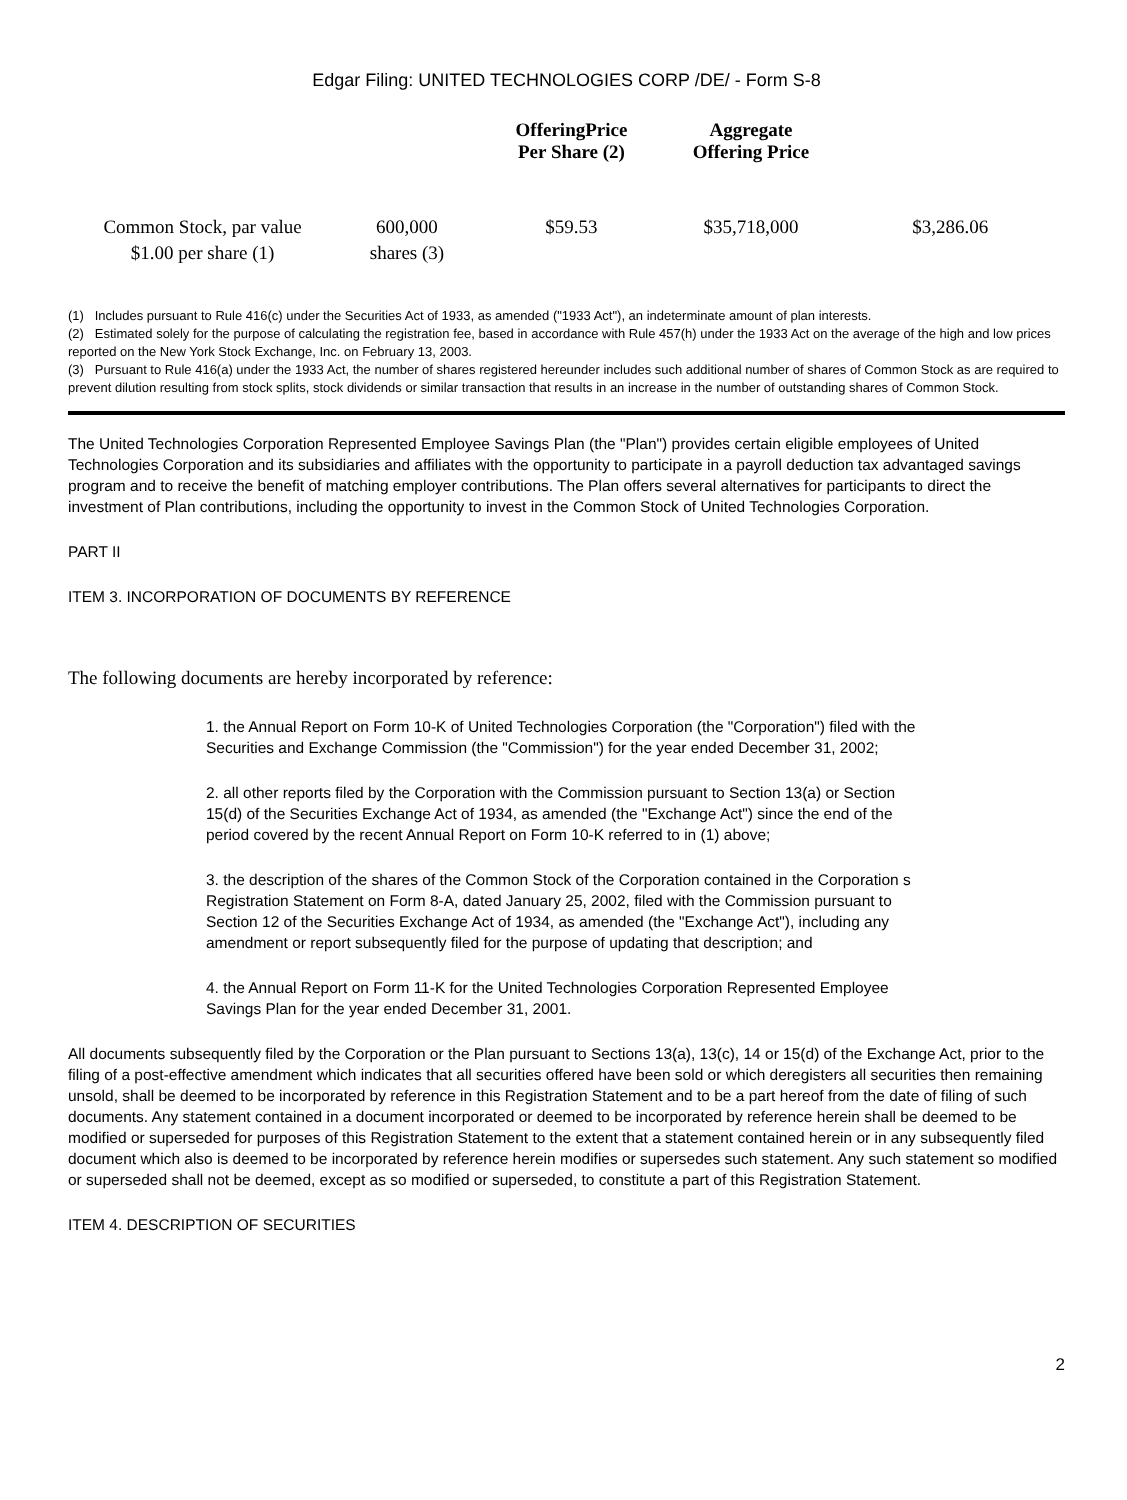Edgar Filing: UNITED TECHNOLOGIES CORP /DE/ - Form S-8
| | | OfferingPrice Per Share (2) | Aggregate Offering Price | |
| --- | --- | --- | --- | --- |
| Common Stock, par value $1.00 per share (1) | 600,000 shares (3) | $59.53 | $35,718,000 | $3,286.06 |
(1) Includes pursuant to Rule 416(c) under the Securities Act of 1933, as amended ("1933 Act"), an indeterminate amount of plan interests.
(2) Estimated solely for the purpose of calculating the registration fee, based in accordance with Rule 457(h) under the 1933 Act on the average of the high and low prices reported on the New York Stock Exchange, Inc. on February 13, 2003.
(3) Pursuant to Rule 416(a) under the 1933 Act, the number of shares registered hereunder includes such additional number of shares of Common Stock as are required to prevent dilution resulting from stock splits, stock dividends or similar transaction that results in an increase in the number of outstanding shares of Common Stock.
The United Technologies Corporation Represented Employee Savings Plan (the "Plan") provides certain eligible employees of United Technologies Corporation and its subsidiaries and affiliates with the opportunity to participate in a payroll deduction tax advantaged savings program and to receive the benefit of matching employer contributions. The Plan offers several alternatives for participants to direct the investment of Plan contributions, including the opportunity to invest in the Common Stock of United Technologies Corporation.
PART II
ITEM 3. INCORPORATION OF DOCUMENTS BY REFERENCE
The following documents are hereby incorporated by reference:
1. the Annual Report on Form 10-K of United Technologies Corporation (the "Corporation") filed with the Securities and Exchange Commission (the "Commission") for the year ended December 31, 2002;
2. all other reports filed by the Corporation with the Commission pursuant to Section 13(a) or Section 15(d) of the Securities Exchange Act of 1934, as amended (the "Exchange Act") since the end of the period covered by the recent Annual Report on Form 10-K referred to in (1) above;
3. the description of the shares of the Common Stock of the Corporation contained in the Corporation s Registration Statement on Form 8-A, dated January 25, 2002, filed with the Commission pursuant to Section 12 of the Securities Exchange Act of 1934, as amended (the "Exchange Act"), including any amendment or report subsequently filed for the purpose of updating that description; and
4. the Annual Report on Form 11-K for the United Technologies Corporation Represented Employee Savings Plan for the year ended December 31, 2001.
All documents subsequently filed by the Corporation or the Plan pursuant to Sections 13(a), 13(c), 14 or 15(d) of the Exchange Act, prior to the filing of a post-effective amendment which indicates that all securities offered have been sold or which deregisters all securities then remaining unsold, shall be deemed to be incorporated by reference in this Registration Statement and to be a part hereof from the date of filing of such documents. Any statement contained in a document incorporated or deemed to be incorporated by reference herein shall be deemed to be modified or superseded for purposes of this Registration Statement to the extent that a statement contained herein or in any subsequently filed document which also is deemed to be incorporated by reference herein modifies or supersedes such statement. Any such statement so modified or superseded shall not be deemed, except as so modified or superseded, to constitute a part of this Registration Statement.
ITEM 4. DESCRIPTION OF SECURITIES
2